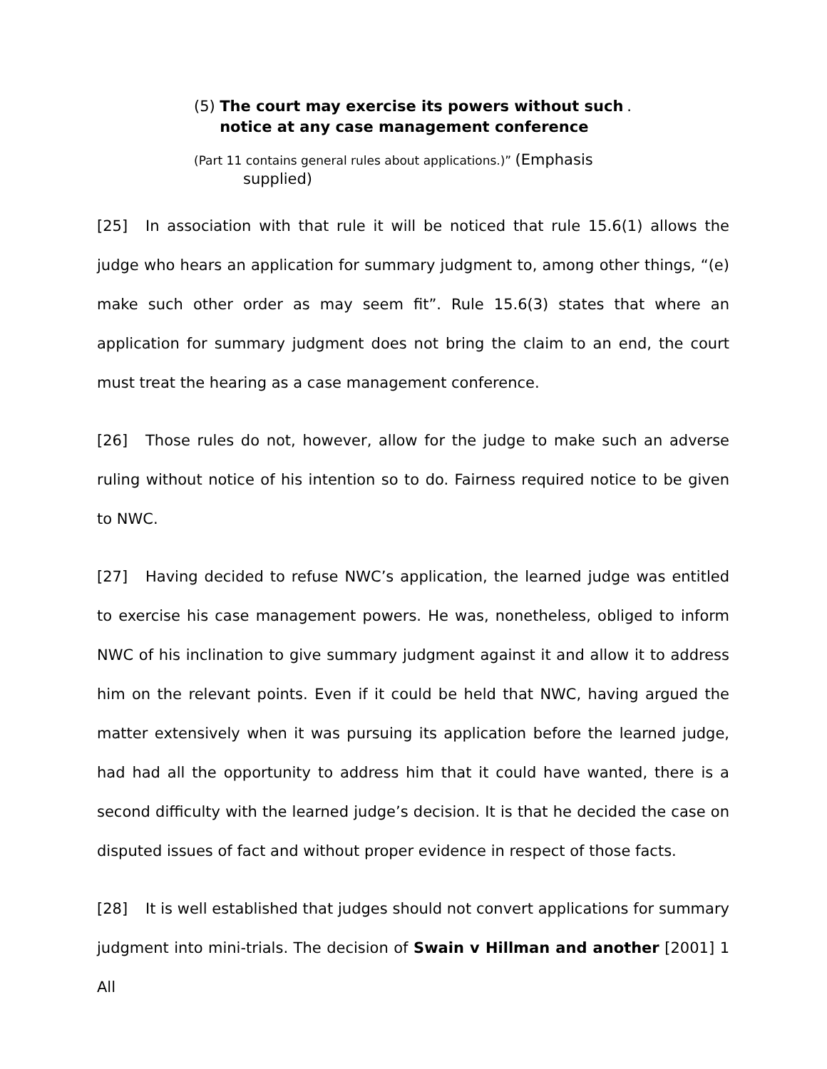(5) The court may exercise its powers without such notice at any case management conference.
(Part 11 contains general rules about applications.)” (Emphasis
supplied)
[25] In association with that rule it will be noticed that rule 15.6(1) allows the judge who hears an application for summary judgment to, among other things, “(e) make such other order as may seem fit”. Rule 15.6(3) states that where an application for summary judgment does not bring the claim to an end, the court must treat the hearing as a case management conference.
[26] Those rules do not, however, allow for the judge to make such an adverse ruling without notice of his intention so to do. Fairness required notice to be given to NWC.
[27] Having decided to refuse NWC’s application, the learned judge was entitled to exercise his case management powers. He was, nonetheless, obliged to inform NWC of his inclination to give summary judgment against it and allow it to address him on the relevant points. Even if it could be held that NWC, having argued the matter extensively when it was pursuing its application before the learned judge, had had all the opportunity to address him that it could have wanted, there is a second difficulty with the learned judge’s decision. It is that he decided the case on disputed issues of fact and without proper evidence in respect of those facts.
[28] It is well established that judges should not convert applications for summary judgment into mini-trials. The decision of Swain v Hillman and another [2001] 1 All